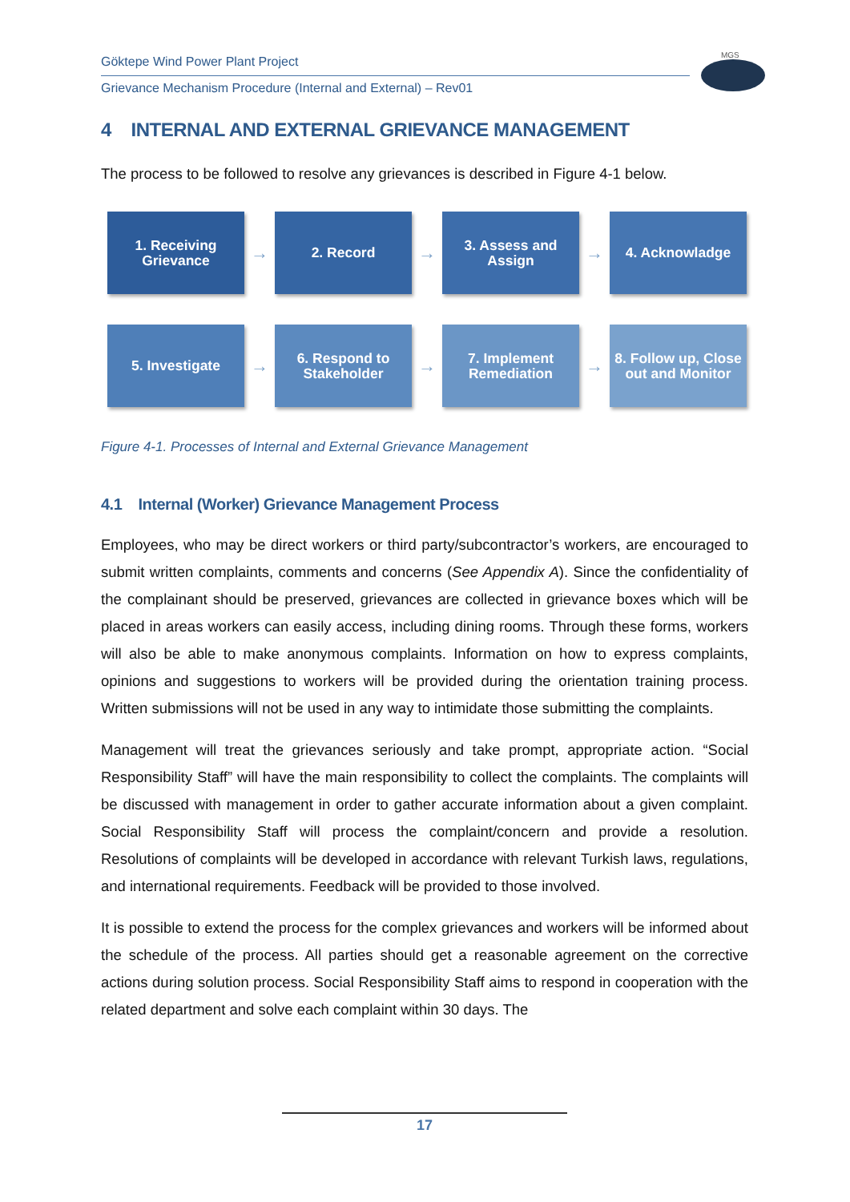Göktepe Wind Power Plant Project
Grievance Mechanism Procedure (Internal and External) – Rev01
MGS
4 INTERNAL AND EXTERNAL GRIEVANCE MANAGEMENT
The process to be followed to resolve any grievances is described in Figure 4-1 below.
1. Receiving Grievance
→
2. Record
→
3. Assess and Assign
→
4. Acknowladge
5. Investigate
→
6. Respond to Stakeholder
→
7. Implement Remediation
→
8. Follow up, Close out and Monitor
Figure 4-1. Processes of Internal and External Grievance Management
4.1 Internal (Worker) Grievance Management Process
Employees, who may be direct workers or third party/subcontractor’s workers, are encouraged to submit written complaints, comments and concerns (See Appendix A). Since the confidentiality of the complainant should be preserved, grievances are collected in grievance boxes which will be placed in areas workers can easily access, including dining rooms. Through these forms, workers will also be able to make anonymous complaints. Information on how to express complaints, opinions and suggestions to workers will be provided during the orientation training process. Written submissions will not be used in any way to intimidate those submitting the complaints.
Management will treat the grievances seriously and take prompt, appropriate action. “Social Responsibility Staff” will have the main responsibility to collect the complaints. The complaints will be discussed with management in order to gather accurate information about a given complaint. Social Responsibility Staff will process the complaint/concern and provide a resolution. Resolutions of complaints will be developed in accordance with relevant Turkish laws, regulations, and international requirements. Feedback will be provided to those involved.
It is possible to extend the process for the complex grievances and workers will be informed about the schedule of the process. All parties should get a reasonable agreement on the corrective actions during solution process. Social Responsibility Staff aims to respond in cooperation with the related department and solve each complaint within 30 days. The
17